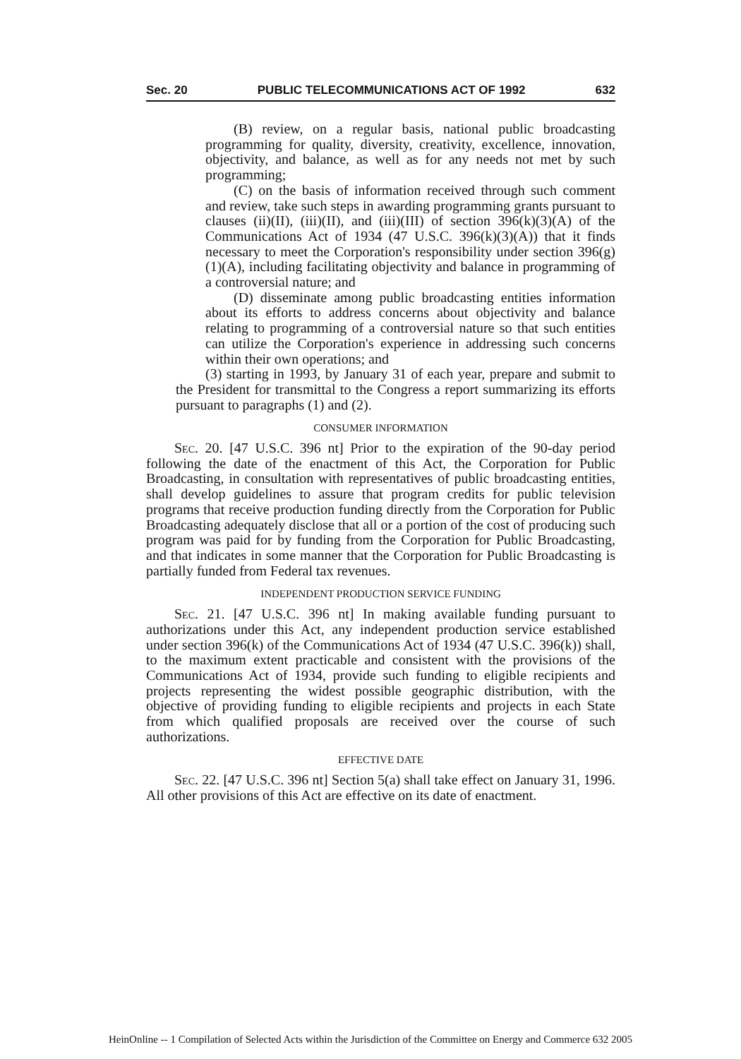Sec. 20 PUBLIC TELECOMMUNICATIONS ACT OF 1992 632
(B) review, on a regular basis, national public broadcasting programming for quality, diversity, creativity, excellence, innovation, objectivity, and balance, as well as for any needs not met by such programming;
(C) on the basis of information received through such comment and review, take such steps in awarding programming grants pursuant to clauses (ii)(II), (iii)(II), and (iii)(III) of section 396(k)(3)(A) of the Communications Act of 1934 (47 U.S.C. 396(k)(3)(A)) that it finds necessary to meet the Corporation's responsibility under section 396(g)(1)(A), including facilitating objectivity and balance in programming of a controversial nature; and
(D) disseminate among public broadcasting entities information about its efforts to address concerns about objectivity and balance relating to programming of a controversial nature so that such entities can utilize the Corporation's experience in addressing such concerns within their own operations; and
(3) starting in 1993, by January 31 of each year, prepare and submit to the President for transmittal to the Congress a report summarizing its efforts pursuant to paragraphs (1) and (2).
CONSUMER INFORMATION
Sec. 20. [47 U.S.C. 396 nt] Prior to the expiration of the 90-day period following the date of the enactment of this Act, the Corporation for Public Broadcasting, in consultation with representatives of public broadcasting entities, shall develop guidelines to assure that program credits for public television programs that receive production funding directly from the Corporation for Public Broadcasting adequately disclose that all or a portion of the cost of producing such program was paid for by funding from the Corporation for Public Broadcasting, and that indicates in some manner that the Corporation for Public Broadcasting is partially funded from Federal tax revenues.
INDEPENDENT PRODUCTION SERVICE FUNDING
Sec. 21. [47 U.S.C. 396 nt] In making available funding pursuant to authorizations under this Act, any independent production service established under section 396(k) of the Communications Act of 1934 (47 U.S.C. 396(k)) shall, to the maximum extent practicable and consistent with the provisions of the Communications Act of 1934, provide such funding to eligible recipients and projects representing the widest possible geographic distribution, with the objective of providing funding to eligible recipients and projects in each State from which qualified proposals are received over the course of such authorizations.
EFFECTIVE DATE
Sec. 22. [47 U.S.C. 396 nt] Section 5(a) shall take effect on January 31, 1996. All other provisions of this Act are effective on its date of enactment.
HeinOnline -- 1 Compilation of Selected Acts within the Jurisdiction of the Committee on Energy and Commerce 632 2005